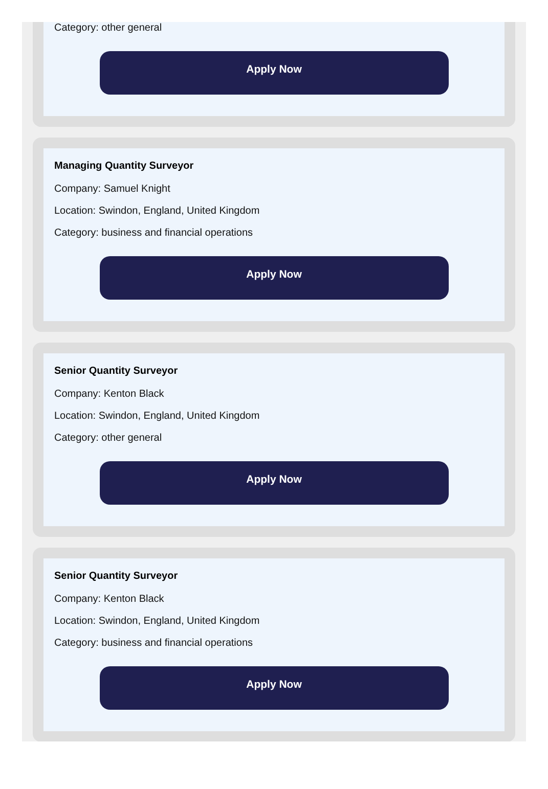Category: other general
Apply Now
Managing Quantity Surveyor
Company: Samuel Knight
Location: Swindon, England, United Kingdom
Category: business and financial operations
Apply Now
Senior Quantity Surveyor
Company: Kenton Black
Location: Swindon, England, United Kingdom
Category: other general
Apply Now
Senior Quantity Surveyor
Company: Kenton Black
Location: Swindon, England, United Kingdom
Category: business and financial operations
Apply Now